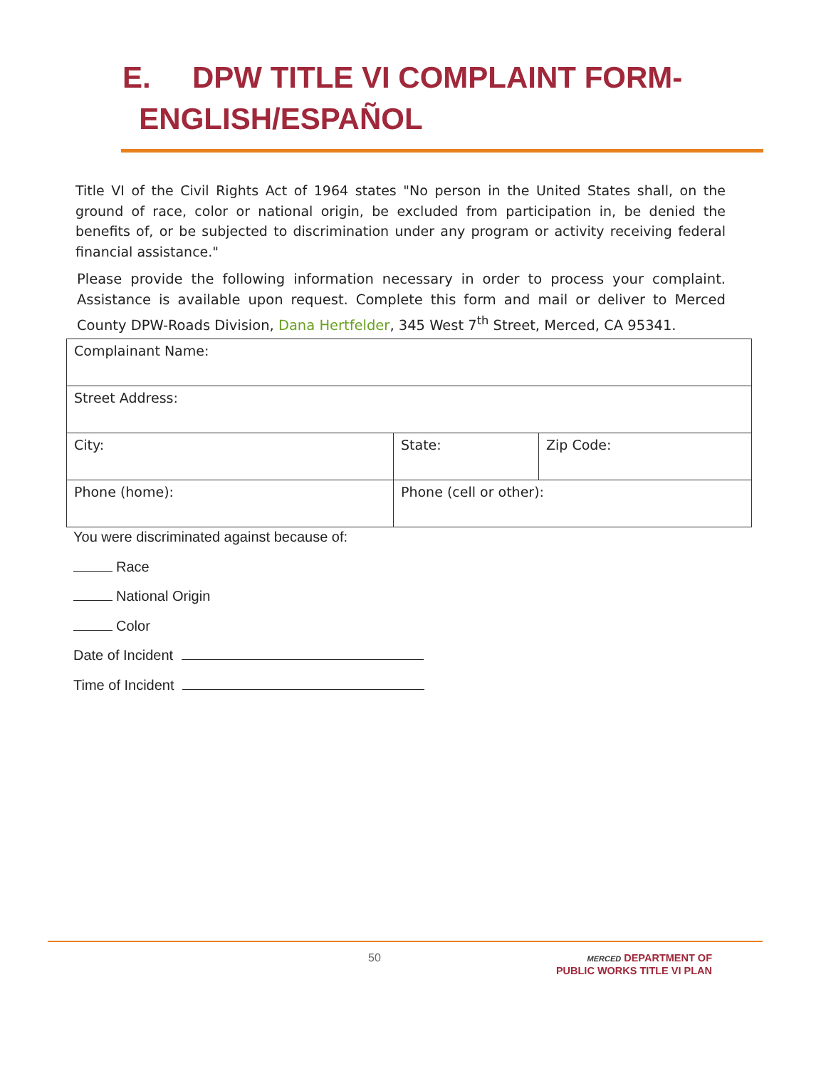E. DPW TITLE VI COMPLAINT FORM-
ENGLISH/ESPAÑOL
Title VI of the Civil Rights Act of 1964 states "No person in the United States shall, on the ground of race, color or national origin, be excluded from participation in, be denied the benefits of, or be subjected to discrimination under any program or activity receiving federal financial assistance."
Please provide the following information necessary in order to process your complaint. Assistance is available upon request. Complete this form and mail or deliver to Merced County DPW-Roads Division, Dana Hertfelder, 345 West 7<sup>th</sup> Street, Merced, CA 95341.
| Complainant Name: | | |
| Street Address: | | |
| City: | State: | Zip Code: |
| Phone (home): | Phone (cell or other): | |
You were discriminated against because of:
Race
National Origin
Color
Date of Incident
Time of Incident
50
MERCED DEPARTMENT OF
PUBLIC WORKS TITLE VI PLAN